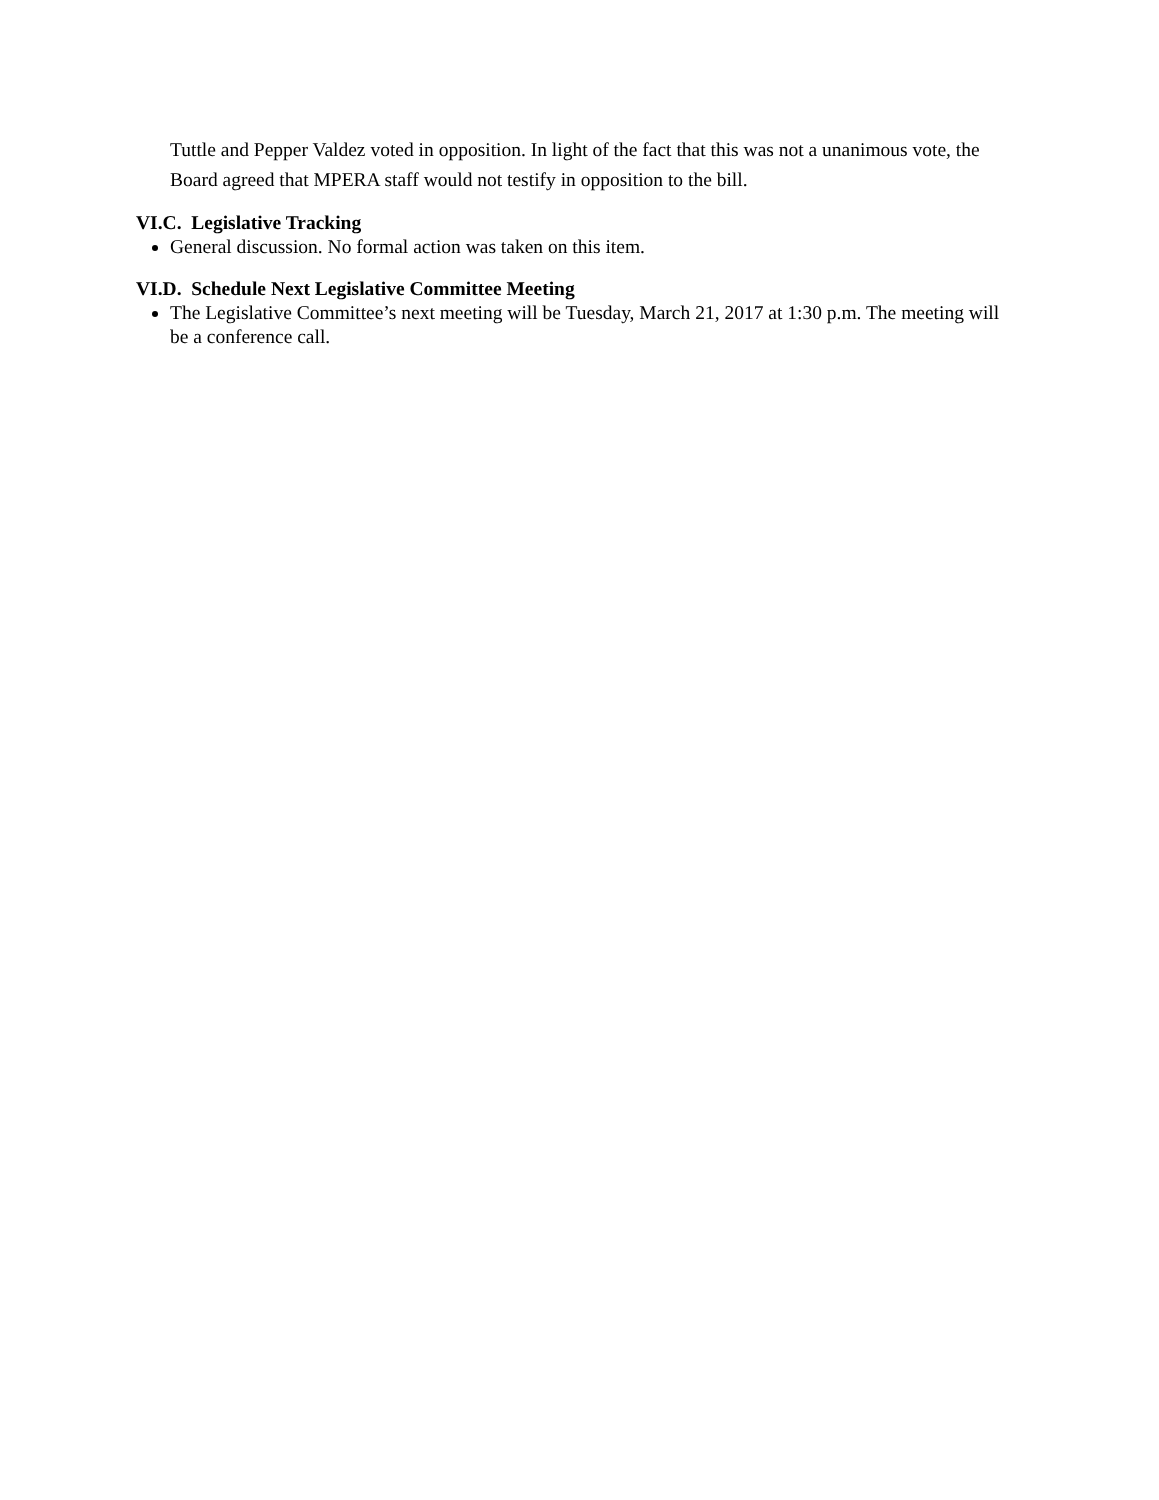Tuttle and Pepper Valdez voted in opposition. In light of the fact that this was not a unanimous vote, the Board agreed that MPERA staff would not testify in opposition to the bill.
VI.C. Legislative Tracking
General discussion. No formal action was taken on this item.
VI.D. Schedule Next Legislative Committee Meeting
The Legislative Committee’s next meeting will be Tuesday, March 21, 2017 at 1:30 p.m. The meeting will be a conference call.